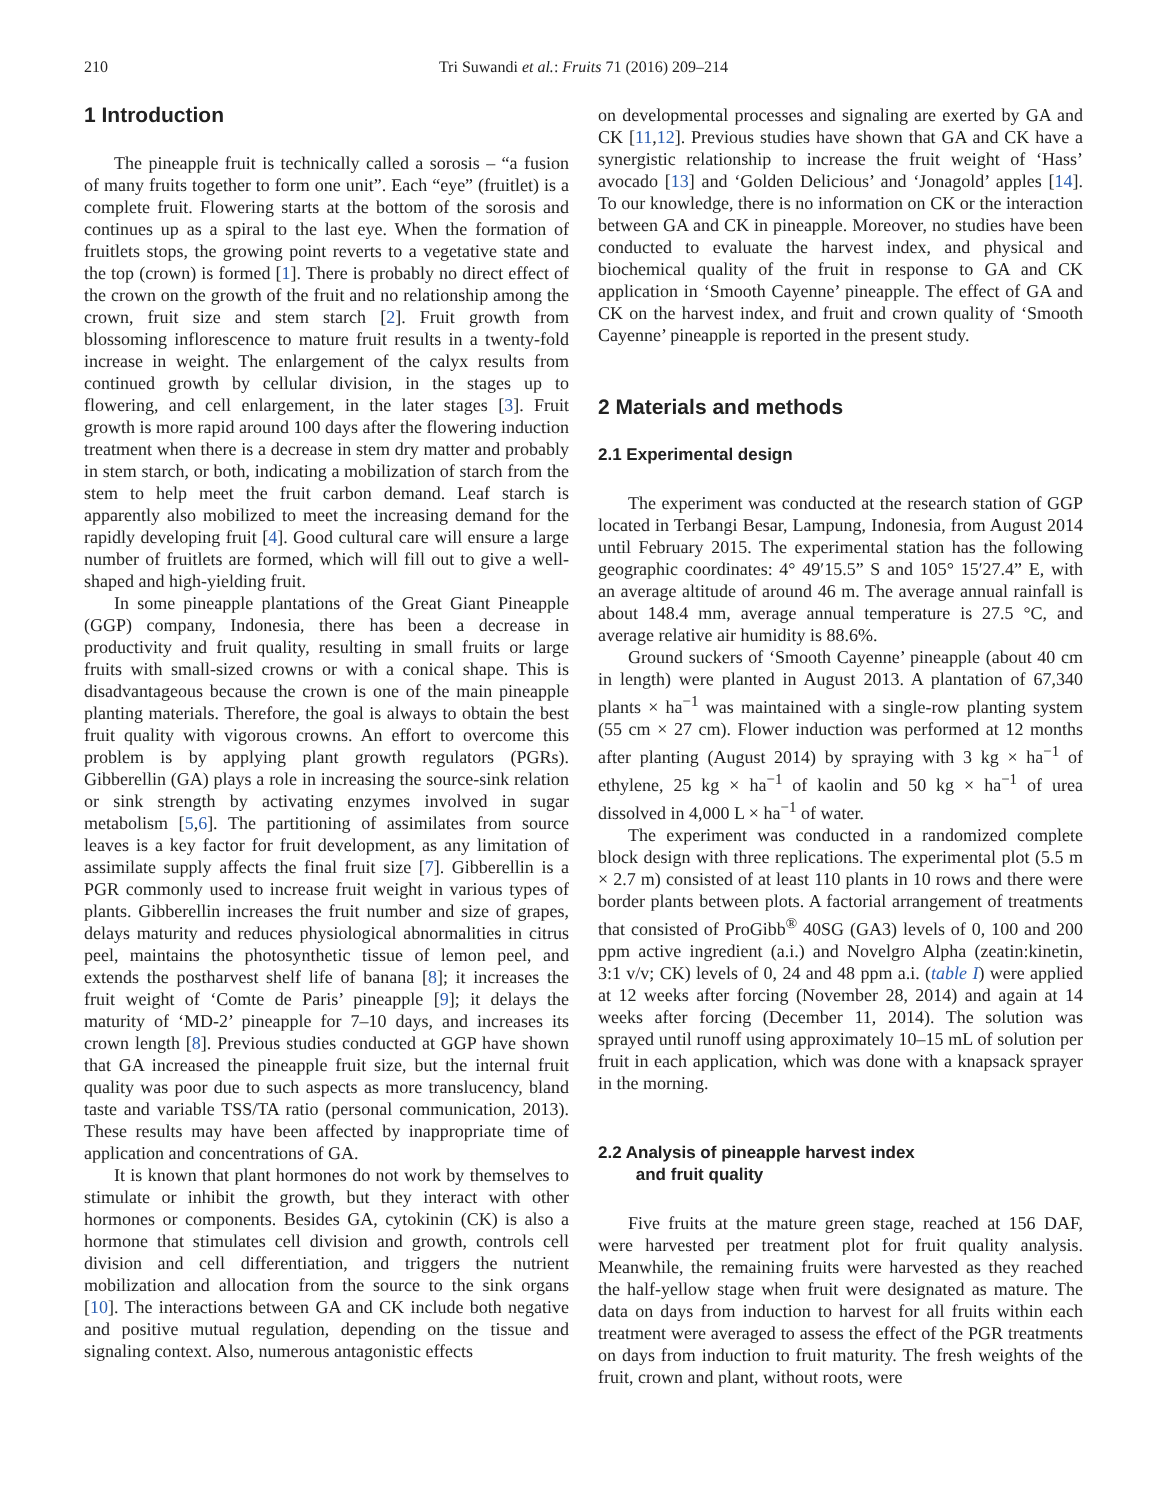210 Tri Suwandi et al.: Fruits 71 (2016) 209–214
1 Introduction
The pineapple fruit is technically called a sorosis – “a fusion of many fruits together to form one unit”. Each “eye” (fruitlet) is a complete fruit. Flowering starts at the bottom of the sorosis and continues up as a spiral to the last eye. When the formation of fruitlets stops, the growing point reverts to a vegetative state and the top (crown) is formed [1]. There is probably no direct effect of the crown on the growth of the fruit and no relationship among the crown, fruit size and stem starch [2]. Fruit growth from blossoming inflorescence to mature fruit results in a twenty-fold increase in weight. The enlargement of the calyx results from continued growth by cellular division, in the stages up to flowering, and cell enlargement, in the later stages [3]. Fruit growth is more rapid around 100 days after the flowering induction treatment when there is a decrease in stem dry matter and probably in stem starch, or both, indicating a mobilization of starch from the stem to help meet the fruit carbon demand. Leaf starch is apparently also mobilized to meet the increasing demand for the rapidly developing fruit [4]. Good cultural care will ensure a large number of fruitlets are formed, which will fill out to give a well-shaped and high-yielding fruit.
In some pineapple plantations of the Great Giant Pineapple (GGP) company, Indonesia, there has been a decrease in productivity and fruit quality, resulting in small fruits or large fruits with small-sized crowns or with a conical shape. This is disadvantageous because the crown is one of the main pineapple planting materials. Therefore, the goal is always to obtain the best fruit quality with vigorous crowns. An effort to overcome this problem is by applying plant growth regulators (PGRs). Gibberellin (GA) plays a role in increasing the source-sink relation or sink strength by activating enzymes involved in sugar metabolism [5,6]. The partitioning of assimilates from source leaves is a key factor for fruit development, as any limitation of assimilate supply affects the final fruit size [7]. Gibberellin is a PGR commonly used to increase fruit weight in various types of plants. Gibberellin increases the fruit number and size of grapes, delays maturity and reduces physiological abnormalities in citrus peel, maintains the photosynthetic tissue of lemon peel, and extends the postharvest shelf life of banana [8]; it increases the fruit weight of ‘Comte de Paris’ pineapple [9]; it delays the maturity of ‘MD-2’ pineapple for 7–10 days, and increases its crown length [8]. Previous studies conducted at GGP have shown that GA increased the pineapple fruit size, but the internal fruit quality was poor due to such aspects as more translucency, bland taste and variable TSS/TA ratio (personal communication, 2013). These results may have been affected by inappropriate time of application and concentrations of GA.
It is known that plant hormones do not work by themselves to stimulate or inhibit the growth, but they interact with other hormones or components. Besides GA, cytokinin (CK) is also a hormone that stimulates cell division and growth, controls cell division and cell differentiation, and triggers the nutrient mobilization and allocation from the source to the sink organs [10]. The interactions between GA and CK include both negative and positive mutual regulation, depending on the tissue and signaling context. Also, numerous antagonistic effects
on developmental processes and signaling are exerted by GA and CK [11,12]. Previous studies have shown that GA and CK have a synergistic relationship to increase the fruit weight of ‘Hass’ avocado [13] and ‘Golden Delicious’ and ‘Jonagold’ apples [14]. To our knowledge, there is no information on CK or the interaction between GA and CK in pineapple. Moreover, no studies have been conducted to evaluate the harvest index, and physical and biochemical quality of the fruit in response to GA and CK application in ‘Smooth Cayenne’ pineapple. The effect of GA and CK on the harvest index, and fruit and crown quality of ‘Smooth Cayenne’ pineapple is reported in the present study.
2 Materials and methods
2.1 Experimental design
The experiment was conducted at the research station of GGP located in Terbangi Besar, Lampung, Indonesia, from August 2014 until February 2015. The experimental station has the following geographic coordinates: 4° 49′15.5” S and 105° 15′27.4” E, with an average altitude of around 46 m. The average annual rainfall is about 148.4 mm, average annual temperature is 27.5 °C, and average relative air humidity is 88.6%.
Ground suckers of ‘Smooth Cayenne’ pineapple (about 40 cm in length) were planted in August 2013. A plantation of 67,340 plants × ha<sup>−1</sup> was maintained with a single-row planting system (55 cm × 27 cm). Flower induction was performed at 12 months after planting (August 2014) by spraying with 3 kg × ha<sup>−1</sup> of ethylene, 25 kg × ha<sup>−1</sup> of kaolin and 50 kg × ha<sup>−1</sup> of urea dissolved in 4,000 L × ha<sup>−1</sup> of water.
The experiment was conducted in a randomized complete block design with three replications. The experimental plot (5.5 m × 2.7 m) consisted of at least 110 plants in 10 rows and there were border plants between plots. A factorial arrangement of treatments that consisted of ProGibb<sup>®</sup> 40SG (GA3) levels of 0, 100 and 200 ppm active ingredient (a.i.) and Novelgro Alpha (zeatin:kinetin, 3:1 v/v; CK) levels of 0, 24 and 48 ppm a.i. (table I) were applied at 12 weeks after forcing (November 28, 2014) and again at 14 weeks after forcing (December 11, 2014). The solution was sprayed until runoff using approximately 10–15 mL of solution per fruit in each application, which was done with a knapsack sprayer in the morning.
2.2 Analysis of pineapple harvest index
and fruit quality
Five fruits at the mature green stage, reached at 156 DAF, were harvested per treatment plot for fruit quality analysis. Meanwhile, the remaining fruits were harvested as they reached the half-yellow stage when fruit were designated as mature. The data on days from induction to harvest for all fruits within each treatment were averaged to assess the effect of the PGR treatments on days from induction to fruit maturity. The fresh weights of the fruit, crown and plant, without roots, were